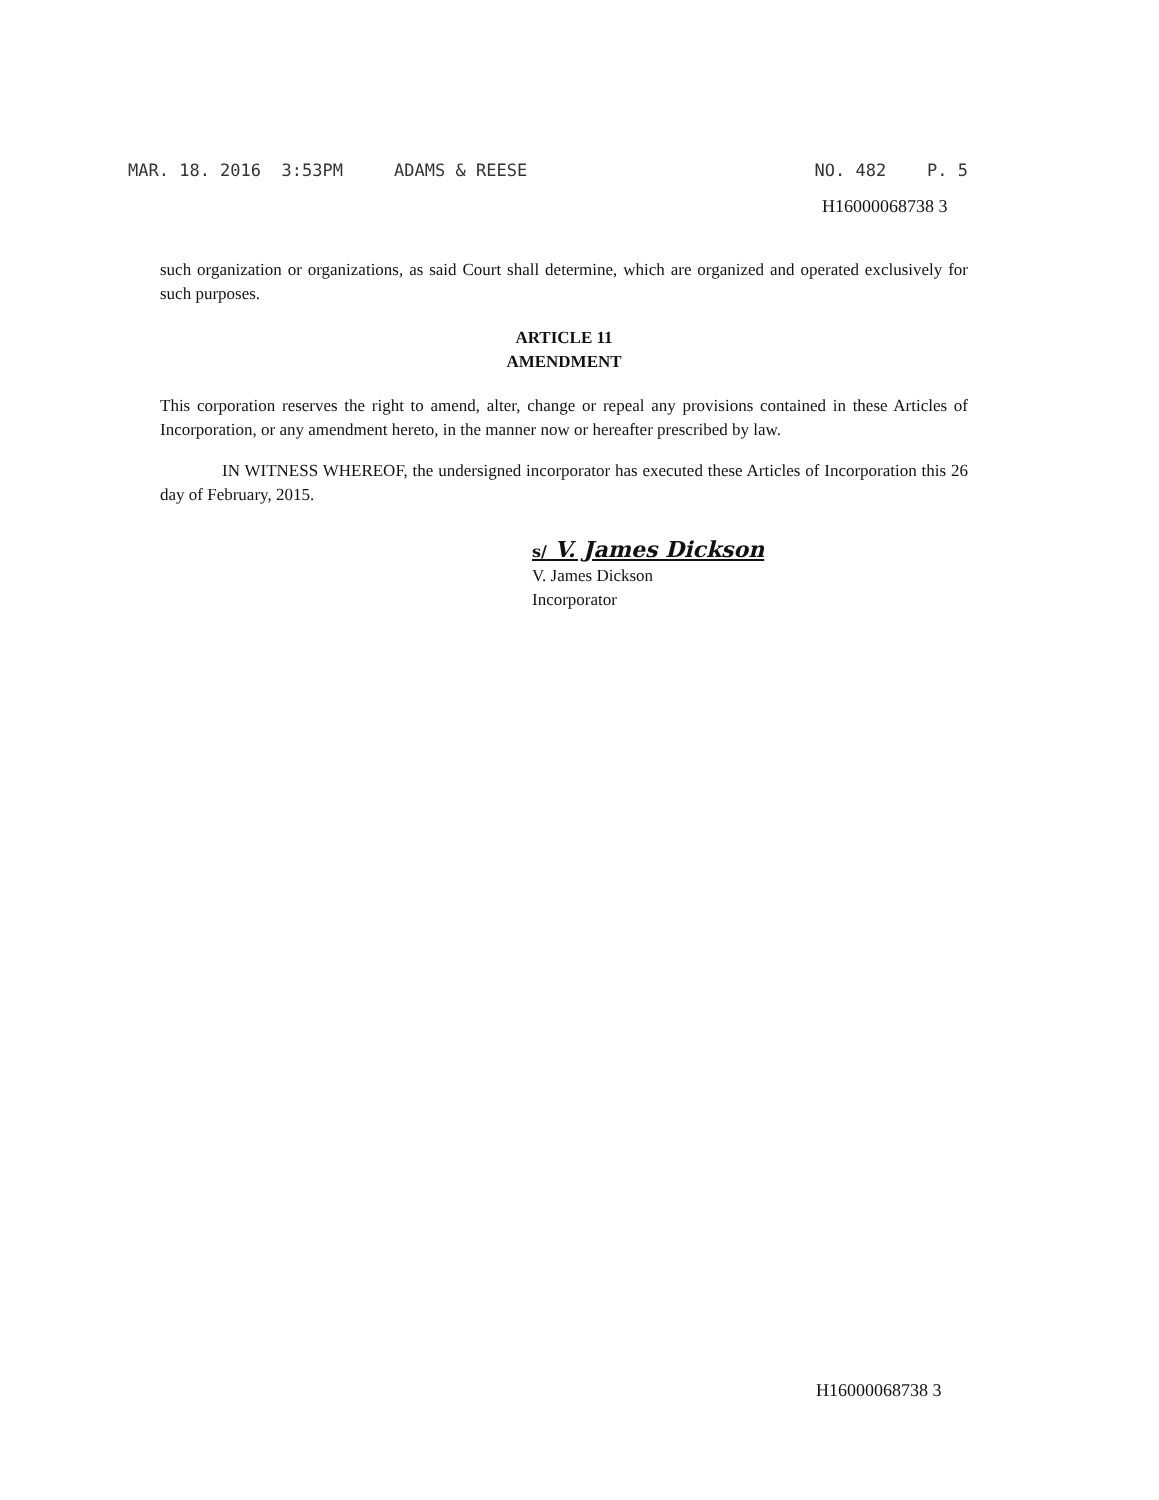MAR. 18. 2016 3:53PM ADAMS & REESE NO. 482 P. 5
H16000068738 3
such organization or organizations, as said Court shall determine, which are organized and operated exclusively for such purposes.
ARTICLE 11
AMENDMENT
This corporation reserves the right to amend, alter, change or repeal any provisions contained in these Articles of Incorporation, or any amendment hereto, in the manner now or hereafter prescribed by law.
IN WITNESS WHEREOF, the undersigned incorporator has executed these Articles of Incorporation this 26 day of February, 2015.
s/ V. James Dickson
V. James Dickson
Incorporator
H16000068738 3